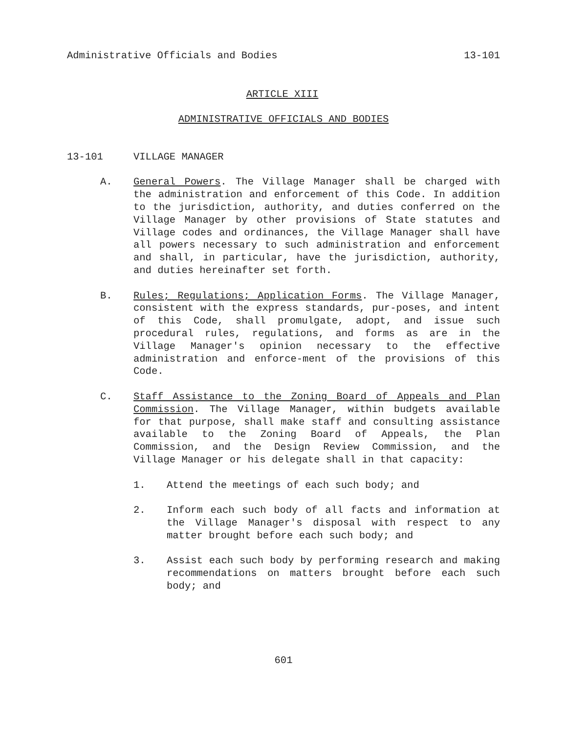Administrative Officials and Bodies 13-101
ARTICLE XIII
ADMINISTRATIVE OFFICIALS AND BODIES
13-101 VILLAGE MANAGER
A. General Powers. The Village Manager shall be charged with the administration and enforcement of this Code. In addition to the jurisdiction, authority, and duties conferred on the Village Manager by other provisions of State statutes and Village codes and ordinances, the Village Manager shall have all powers necessary to such administration and enforcement and shall, in particular, have the jurisdiction, authority, and duties hereinafter set forth.
B. Rules; Regulations; Application Forms. The Village Manager, consistent with the express standards, pur-poses, and intent of this Code, shall promulgate, adopt, and issue such procedural rules, regulations, and forms as are in the Village Manager's opinion necessary to the effective administration and enforce-ment of the provisions of this Code.
C. Staff Assistance to the Zoning Board of Appeals and Plan Commission. The Village Manager, within budgets available for that purpose, shall make staff and consulting assistance available to the Zoning Board of Appeals, the Plan Commission, and the Design Review Commission, and the Village Manager or his delegate shall in that capacity:
1. Attend the meetings of each such body; and
2. Inform each such body of all facts and information at the Village Manager's disposal with respect to any matter brought before each such body; and
3. Assist each such body by performing research and making recommendations on matters brought before each such body; and
601